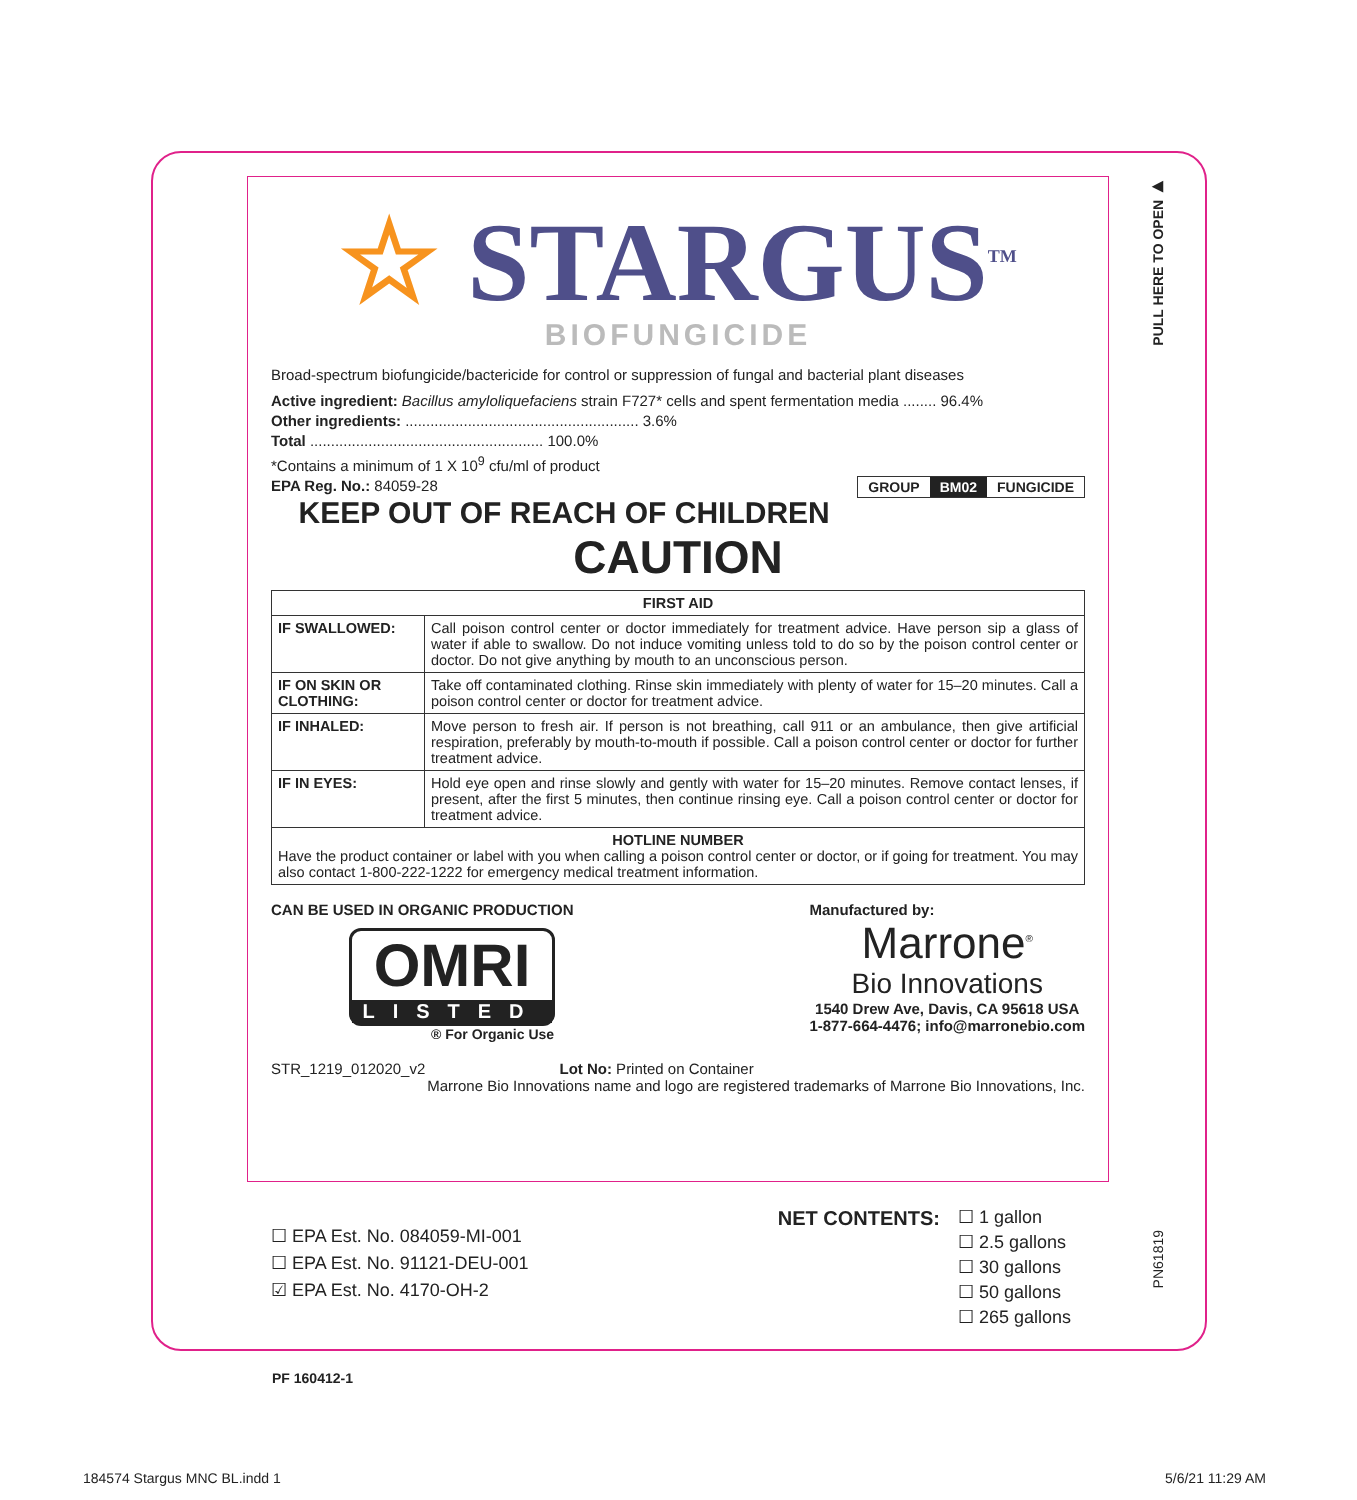PULL HERE TO OPEN ▶
☆ STARGUS<sup>TM</sup>
BIOFUNGICIDE
Broad-spectrum biofungicide/bactericide for control or suppression of fungal and bacterial plant diseases
Active ingredient: Bacillus amyloliquefaciens strain F727* cells and spent fermentation media ........ 96.4%
Other ingredients: ........................................................ 3.6%
Total ........................................................ 100.0%
*Contains a minimum of 1 X 10<sup>9</sup> cfu/ml of product
GROUP BM02 FUNGICIDE
EPA Reg. No.: 84059-28
KEEP OUT OF REACH OF CHILDREN
CAUTION
| FIRST AID | |
| --- | --- |
| IF SWALLOWED: | Call poison control center or doctor immediately for treatment advice. Have person sip a glass of water if able to swallow. Do not induce vomiting unless told to do so by the poison control center or doctor. Do not give anything by mouth to an unconscious person. |
| IF ON SKIN OR CLOTHING: | Take off contaminated clothing. Rinse skin immediately with plenty of water for 15–20 minutes. Call a poison control center or doctor for treatment advice. |
| IF INHALED: | Move person to fresh air. If person is not breathing, call 911 or an ambulance, then give artificial respiration, preferably by mouth-to-mouth if possible. Call a poison control center or doctor for further treatment advice. |
| IF IN EYES: | Hold eye open and rinse slowly and gently with water for 15–20 minutes. Remove contact lenses, if present, after the first 5 minutes, then continue rinsing eye. Call a poison control center or doctor for treatment advice. |
| HOTLINE NUMBER Have the product container or label with you when calling a poison control center or doctor, or if going for treatment. You may also contact 1-800-222-1222 for emergency medical treatment information. | |
CAN BE USED IN ORGANIC PRODUCTION
OMRI
LISTED
® For Organic Use
Manufactured by:
Marrone<sup>®</sup>
Bio Innovations
1540 Drew Ave, Davis, CA 95618 USA
1-877-664-4476; info@marronebio.com
STR_1219_012020_v2 Lot No: Printed on Container
Marrone Bio Innovations name and logo are registered trademarks of Marrone Bio Innovations, Inc.
☐ EPA Est. No. 084059-MI-001
☐ EPA Est. No. 91121-DEU-001
☑ EPA Est. No. 4170-OH-2
NET CONTENTS:
☐ 1 gallon
☐ 2.5 gallons
☐ 30 gallons
☐ 50 gallons
☐ 265 gallons
PN61819
PF 160412-1
184574 Stargus MNC BL.indd 1 5/6/21 11:29 AM